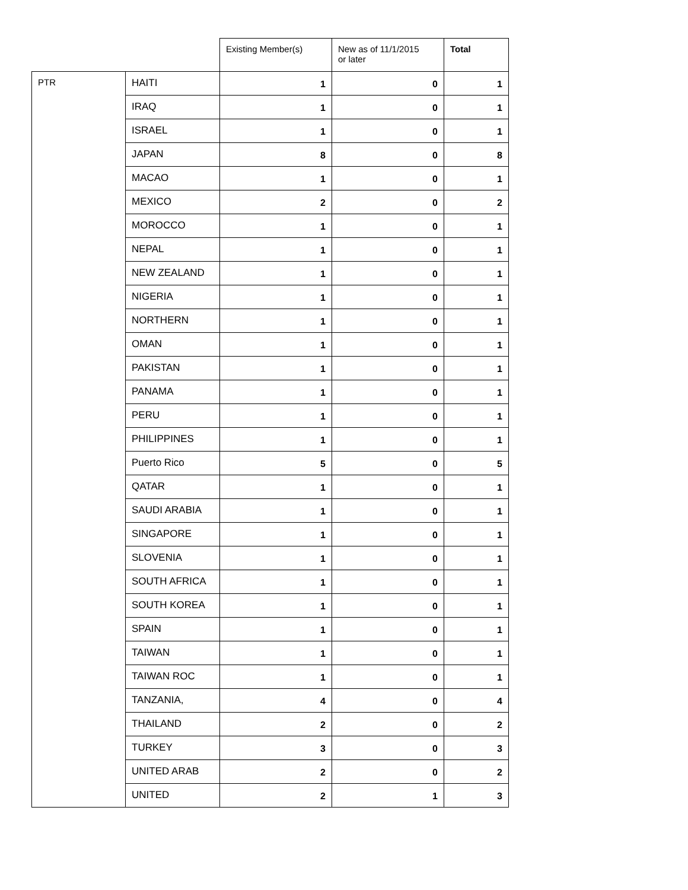| | | Existing Member(s) | New as of 11/1/2015 or later | Total |
| --- | --- | --- | --- | --- |
| PTR | HAITI | 1 | 0 | 1 |
| | IRAQ | 1 | 0 | 1 |
| | ISRAEL | 1 | 0 | 1 |
| | JAPAN | 8 | 0 | 8 |
| | MACAO | 1 | 0 | 1 |
| | MEXICO | 2 | 0 | 2 |
| | MOROCCO | 1 | 0 | 1 |
| | NEPAL | 1 | 0 | 1 |
| | NEW ZEALAND | 1 | 0 | 1 |
| | NIGERIA | 1 | 0 | 1 |
| | NORTHERN | 1 | 0 | 1 |
| | OMAN | 1 | 0 | 1 |
| | PAKISTAN | 1 | 0 | 1 |
| | PANAMA | 1 | 0 | 1 |
| | PERU | 1 | 0 | 1 |
| | PHILIPPINES | 1 | 0 | 1 |
| | Puerto Rico | 5 | 0 | 5 |
| | QATAR | 1 | 0 | 1 |
| | SAUDI ARABIA | 1 | 0 | 1 |
| | SINGAPORE | 1 | 0 | 1 |
| | SLOVENIA | 1 | 0 | 1 |
| | SOUTH AFRICA | 1 | 0 | 1 |
| | SOUTH KOREA | 1 | 0 | 1 |
| | SPAIN | 1 | 0 | 1 |
| | TAIWAN | 1 | 0 | 1 |
| | TAIWAN ROC | 1 | 0 | 1 |
| | TANZANIA, | 4 | 0 | 4 |
| | THAILAND | 2 | 0 | 2 |
| | TURKEY | 3 | 0 | 3 |
| | UNITED ARAB | 2 | 0 | 2 |
| | UNITED | 2 | 1 | 3 |